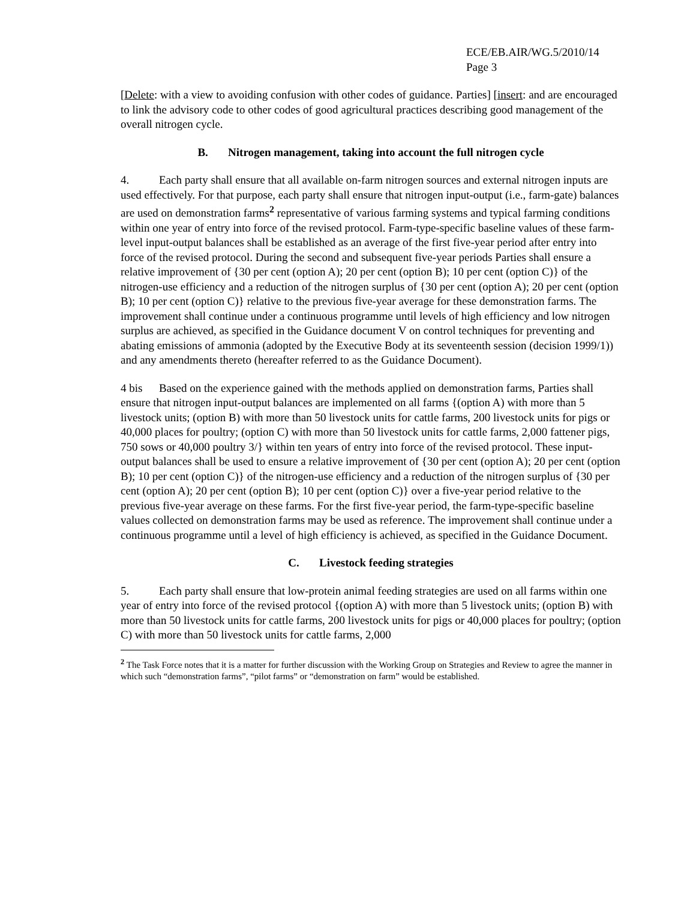ECE/EB.AIR/WG.5/2010/14
Page 3
[Delete: with a view to avoiding confusion with other codes of guidance. Parties] [insert: and are encouraged to link the advisory code to other codes of good agricultural practices describing good management of the overall nitrogen cycle.
B. Nitrogen management, taking into account the full nitrogen cycle
4. Each party shall ensure that all available on-farm nitrogen sources and external nitrogen inputs are used effectively. For that purpose, each party shall ensure that nitrogen input-output (i.e., farm-gate) balances are used on demonstration farms<sup>2</sup> representative of various farming systems and typical farming conditions within one year of entry into force of the revised protocol. Farm-type-specific baseline values of these farm-level input-output balances shall be established as an average of the first five-year period after entry into force of the revised protocol. During the second and subsequent five-year periods Parties shall ensure a relative improvement of {30 per cent (option A); 20 per cent (option B); 10 per cent (option C)} of the nitrogen-use efficiency and a reduction of the nitrogen surplus of {30 per cent (option A); 20 per cent (option B); 10 per cent (option C)} relative to the previous five-year average for these demonstration farms. The improvement shall continue under a continuous programme until levels of high efficiency and low nitrogen surplus are achieved, as specified in the Guidance document V on control techniques for preventing and abating emissions of ammonia (adopted by the Executive Body at its seventeenth session (decision 1999/1)) and any amendments thereto (hereafter referred to as the Guidance Document).
4 bis Based on the experience gained with the methods applied on demonstration farms, Parties shall ensure that nitrogen input-output balances are implemented on all farms {(option A) with more than 5 livestock units; (option B) with more than 50 livestock units for cattle farms, 200 livestock units for pigs or 40,000 places for poultry; (option C) with more than 50 livestock units for cattle farms, 2,000 fattener pigs, 750 sows or 40,000 poultry 3/} within ten years of entry into force of the revised protocol. These input-output balances shall be used to ensure a relative improvement of {30 per cent (option A); 20 per cent (option B); 10 per cent (option C)} of the nitrogen-use efficiency and a reduction of the nitrogen surplus of {30 per cent (option A); 20 per cent (option B); 10 per cent (option C)} over a five-year period relative to the previous five-year average on these farms. For the first five-year period, the farm-type-specific baseline values collected on demonstration farms may be used as reference. The improvement shall continue under a continuous programme until a level of high efficiency is achieved, as specified in the Guidance Document.
C. Livestock feeding strategies
5. Each party shall ensure that low-protein animal feeding strategies are used on all farms within one year of entry into force of the revised protocol {(option A) with more than 5 livestock units; (option B) with more than 50 livestock units for cattle farms, 200 livestock units for pigs or 40,000 places for poultry; (option C) with more than 50 livestock units for cattle farms, 2,000
<sup>2</sup> The Task Force notes that it is a matter for further discussion with the Working Group on Strategies and Review to agree the manner in which such “demonstration farms”, “pilot farms” or “demonstration on farm” would be established.